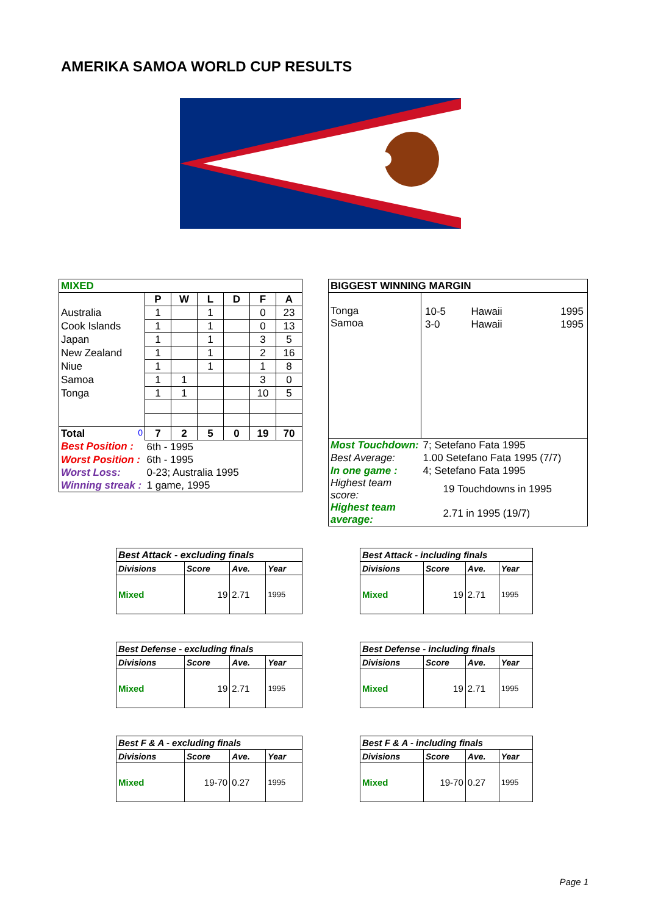AMERIKA SAMOA WORLD CUP RESULTS
| MIXED | | | | | | |
| | P | W | L | D | F | A |
| Australia | 1 | | 1 | | 0 | 23 |
| Cook Islands | 1 | | 1 | | 0 | 13 |
| Japan | 1 | | 1 | | 3 | 5 |
| New Zealand | 1 | | 1 | | 2 | 16 |
| Niue | 1 | | 1 | | 1 | 8 |
| Samoa | 1 | 1 | | | 3 | 0 |
| Tonga | 1 | 1 | | | 10 | 5 |
| Total 0 | 7 | 2 | 5 | 0 | 19 | 70 |
| Best Position : | 6th - 1995 | | | | | |
| Worst Position : | 6th - 1995 | | | | | |
| Worst Loss: | 0-23; Australia 1995 | | | | | |
| Winning streak : | 1 game, 1995 | | | | | |
| BIGGEST WINNING MARGIN | |
| Tonga Samoa | / 10-5 / Hawaii / 1995 / / 3-0 / Hawaii / 1995 / |
| Most Touchdown: | 7; Setefano Fata 1995 |
| Best Average: | 1.00 Setefano Fata 1995 (7/7) |
| In one game : | 4; Setefano Fata 1995 |
| Highest team score: | 19 Touchdowns in 1995 |
| Highest team average: | 2.71 in 1995 (19/7) |
| Best Attack - excluding finals | | | |
| Divisions | Score | Ave. | Year |
| Mixed | 19 | 2.71 | 1995 |
| Best Attack - including finals | | | |
| Divisions | Score | Ave. | Year |
| Mixed | 19 | 2.71 | 1995 |
| Best Defense - excluding finals | | | |
| Divisions | Score | Ave. | Year |
| Mixed | 19 | 2.71 | 1995 |
| Best Defense - including finals | | | |
| Divisions | Score | Ave. | Year |
| Mixed | 19 | 2.71 | 1995 |
| Best F & A - excluding finals | | | |
| Divisions | Score | Ave. | Year |
| Mixed | 19-70 | 0.27 | 1995 |
| Best F & A - including finals | | | |
| Divisions | Score | Ave. | Year |
| Mixed | 19-70 | 0.27 | 1995 |
Page 1